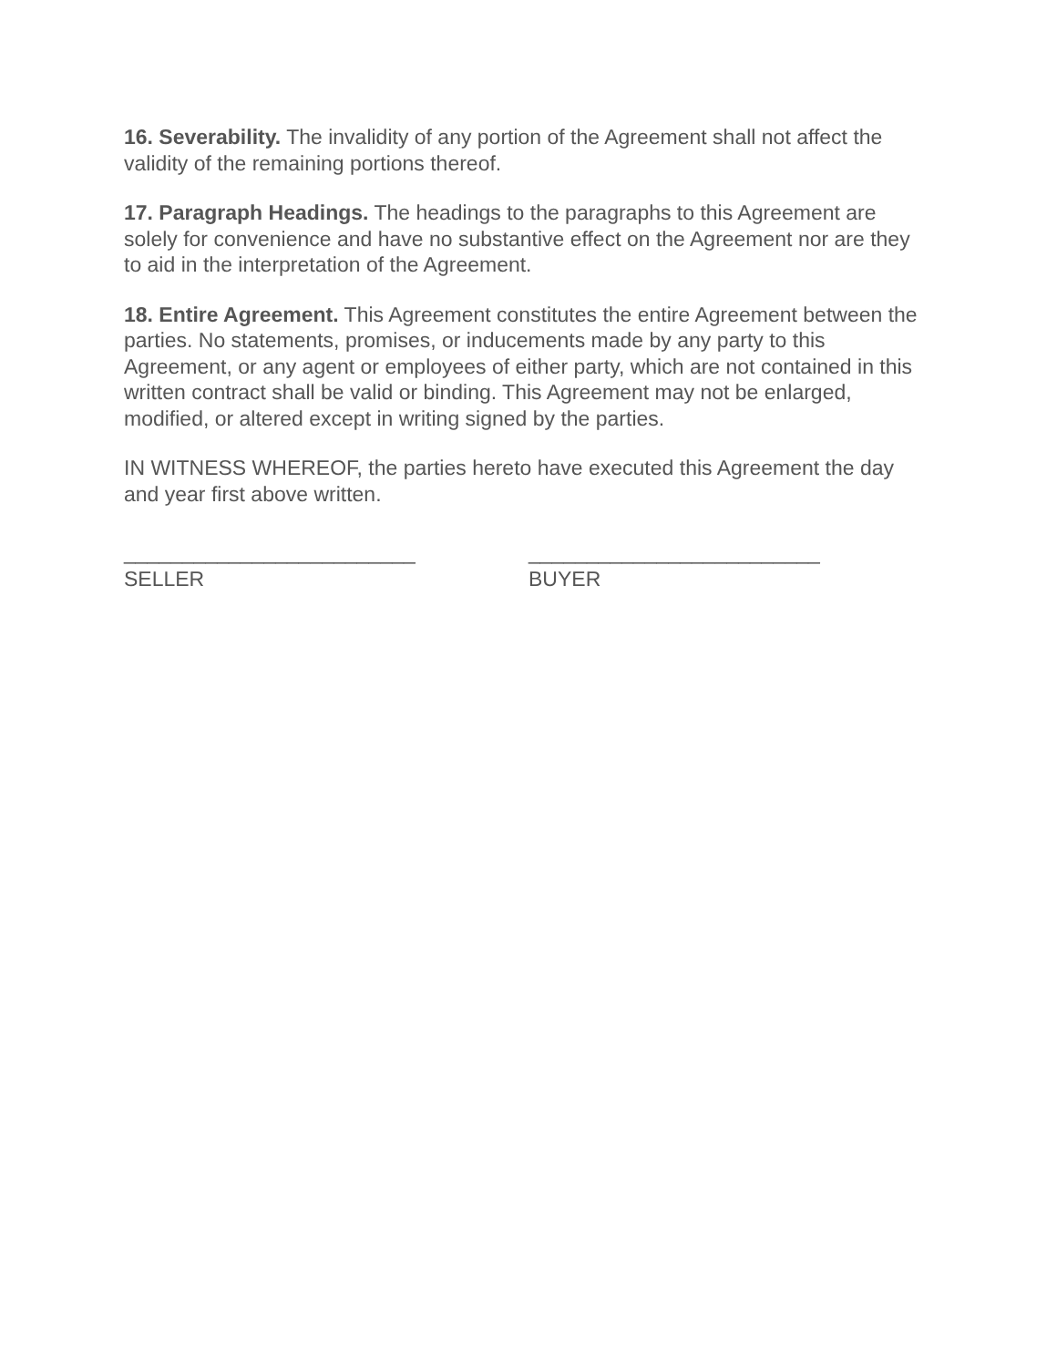16. Severability. The invalidity of any portion of the Agreement shall not affect the validity of the remaining portions thereof.
17. Paragraph Headings. The headings to the paragraphs to this Agreement are solely for convenience and have no substantive effect on the Agreement nor are they to aid in the interpretation of the Agreement.
18. Entire Agreement. This Agreement constitutes the entire Agreement between the parties. No statements, promises, or inducements made by any party to this Agreement, or any agent or employees of either party, which are not contained in this written contract shall be valid or binding. This Agreement may not be enlarged, modified, or altered except in writing signed by the parties.
IN WITNESS WHEREOF, the parties hereto have executed this Agreement the day and year first above written.
_________________________
SELLER
_________________________
BUYER